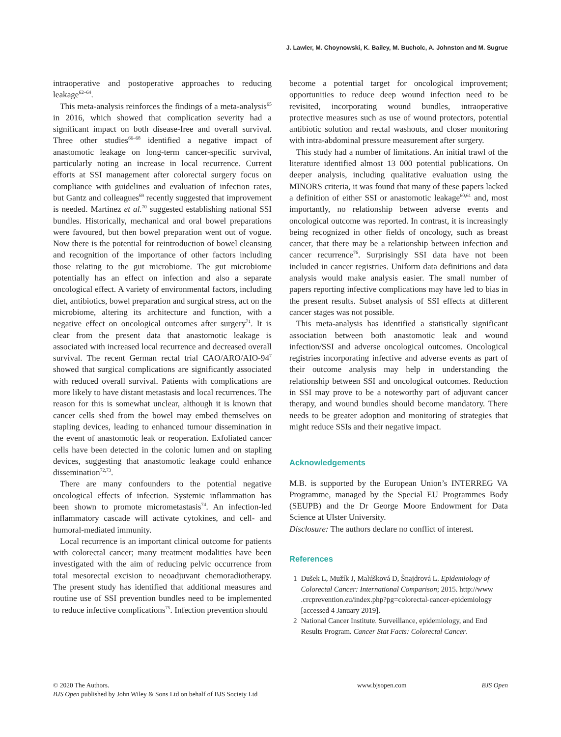J. Lawler, M. Choynowski, K. Bailey, M. Bucholc, A. Johnston and M. Sugrue
intraoperative and postoperative approaches to reducing leakage<sup>62–64</sup>.
This meta-analysis reinforces the findings of a meta-analysis<sup>65</sup> in 2016, which showed that complication severity had a significant impact on both disease-free and overall survival. Three other studies<sup>66–68</sup> identified a negative impact of anastomotic leakage on long-term cancer-specific survival, particularly noting an increase in local recurrence. Current efforts at SSI management after colorectal surgery focus on compliance with guidelines and evaluation of infection rates, but Gantz and colleagues<sup>69</sup> recently suggested that improvement is needed. Martinez et al.<sup>70</sup> suggested establishing national SSI bundles. Historically, mechanical and oral bowel preparations were favoured, but then bowel preparation went out of vogue. Now there is the potential for reintroduction of bowel cleansing and recognition of the importance of other factors including those relating to the gut microbiome. The gut microbiome potentially has an effect on infection and also a separate oncological effect. A variety of environmental factors, including diet, antibiotics, bowel preparation and surgical stress, act on the microbiome, altering its architecture and function, with a negative effect on oncological outcomes after surgery<sup>71</sup>. It is clear from the present data that anastomotic leakage is associated with increased local recurrence and decreased overall survival. The recent German rectal trial CAO/ARO/AIO-94<sup>7</sup> showed that surgical complications are significantly associated with reduced overall survival. Patients with complications are more likely to have distant metastasis and local recurrences. The reason for this is somewhat unclear, although it is known that cancer cells shed from the bowel may embed themselves on stapling devices, leading to enhanced tumour dissemination in the event of anastomotic leak or reoperation. Exfoliated cancer cells have been detected in the colonic lumen and on stapling devices, suggesting that anastomotic leakage could enhance dissemination<sup>72,73</sup>.
There are many confounders to the potential negative oncological effects of infection. Systemic inflammation has been shown to promote micrometastasis<sup>74</sup>. An infection-led inflammatory cascade will activate cytokines, and cell- and humoral-mediated immunity.
Local recurrence is an important clinical outcome for patients with colorectal cancer; many treatment modalities have been investigated with the aim of reducing pelvic occurrence from total mesorectal excision to neoadjuvant chemoradiotherapy. The present study has identified that additional measures and routine use of SSI prevention bundles need to be implemented to reduce infective complications<sup>75</sup>. Infection prevention should
become a potential target for oncological improvement; opportunities to reduce deep wound infection need to be revisited, incorporating wound bundles, intraoperative protective measures such as use of wound protectors, potential antibiotic solution and rectal washouts, and closer monitoring with intra-abdominal pressure measurement after surgery.
This study had a number of limitations. An initial trawl of the literature identified almost 13 000 potential publications. On deeper analysis, including qualitative evaluation using the MINORS criteria, it was found that many of these papers lacked a definition of either SSI or anastomotic leakage<sup>60,61</sup> and, most importantly, no relationship between adverse events and oncological outcome was reported. In contrast, it is increasingly being recognized in other fields of oncology, such as breast cancer, that there may be a relationship between infection and cancer recurrence<sup>76</sup>. Surprisingly SSI data have not been included in cancer registries. Uniform data definitions and data analysis would make analysis easier. The small number of papers reporting infective complications may have led to bias in the present results. Subset analysis of SSI effects at different cancer stages was not possible.
This meta-analysis has identified a statistically significant association between both anastomotic leak and wound infection/SSI and adverse oncological outcomes. Oncological registries incorporating infective and adverse events as part of their outcome analysis may help in understanding the relationship between SSI and oncological outcomes. Reduction in SSI may prove to be a noteworthy part of adjuvant cancer therapy, and wound bundles should become mandatory. There needs to be greater adoption and monitoring of strategies that might reduce SSIs and their negative impact.
Acknowledgements
M.B. is supported by the European Union’s INTERREG VA Programme, managed by the Special EU Programmes Body (SEUPB) and the Dr George Moore Endowment for Data Science at Ulster University.
Disclosure: The authors declare no conflict of interest.
References
1 Dušek L, Mužík J, Malúšková D, Šnajdrová L. Epidemiology of Colorectal Cancer: International Comparison; 2015. http://www .crcprevention.eu/index.php?pg=colorectal-cancer-epidemiology [accessed 4 January 2019].
2 National Cancer Institute. Surveillance, epidemiology, and End Results Program. Cancer Stat Facts: Colorectal Cancer.
© 2020 The Authors.
BJS Open published by John Wiley & Sons Ltd on behalf of BJS Society Ltd
www.bjsopen.com BJS Open